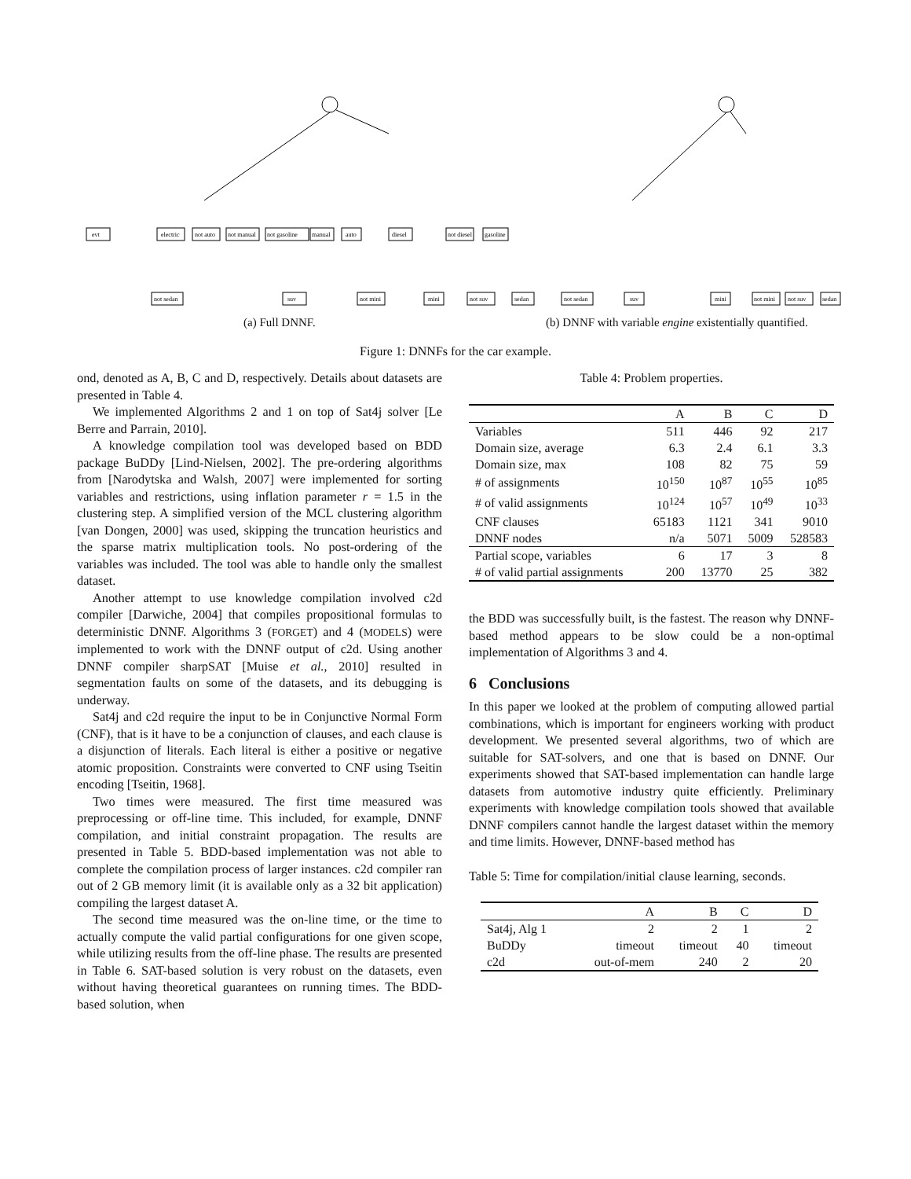evt
electric
not auto
not manual
not gasoline
manual
auto
diesel
not diesel
gasoline
not sedan
suv
not mini
mini
not suv
sedan
not sedan
suv
mini
not mini
not suv
sedan
(a) Full DNNF.
(b) DNNF with variable engine existentially quantified.
Figure 1: DNNFs for the car example.
ond, denoted as A, B, C and D, respectively. Details about datasets are presented in Table 4.
We implemented Algorithms 2 and 1 on top of Sat4j solver [Le Berre and Parrain, 2010].
A knowledge compilation tool was developed based on BDD package BuDDy [Lind-Nielsen, 2002]. The pre-ordering algorithms from [Narodytska and Walsh, 2007] were implemented for sorting variables and restrictions, using inflation parameter r = 1.5 in the clustering step. A simplified version of the MCL clustering algorithm [van Dongen, 2000] was used, skipping the truncation heuristics and the sparse matrix multiplication tools. No post-ordering of the variables was included. The tool was able to handle only the smallest dataset.
Another attempt to use knowledge compilation involved c2d compiler [Darwiche, 2004] that compiles propositional formulas to deterministic DNNF. Algorithms 3 (FORGET) and 4 (MODELS) were implemented to work with the DNNF output of c2d. Using another DNNF compiler sharpSAT [Muise et al., 2010] resulted in segmentation faults on some of the datasets, and its debugging is underway.
Sat4j and c2d require the input to be in Conjunctive Normal Form (CNF), that is it have to be a conjunction of clauses, and each clause is a disjunction of literals. Each literal is either a positive or negative atomic proposition. Constraints were converted to CNF using Tseitin encoding [Tseitin, 1968].
Two times were measured. The first time measured was preprocessing or off-line time. This included, for example, DNNF compilation, and initial constraint propagation. The results are presented in Table 5. BDD-based implementation was not able to complete the compilation process of larger instances. c2d compiler ran out of 2 GB memory limit (it is available only as a 32 bit application) compiling the largest dataset A.
The second time measured was the on-line time, or the time to actually compute the valid partial configurations for one given scope, while utilizing results from the off-line phase. The results are presented in Table 6. SAT-based solution is very robust on the datasets, even without having theoretical guarantees on running times. The BDD-based solution, when
Table 4: Problem properties.
| | A | B | C | D |
| --- | --- | --- | --- | --- |
| Variables | 511 | 446 | 92 | 217 |
| Domain size, average | 6.3 | 2.4 | 6.1 | 3.3 |
| Domain size, max | 108 | 82 | 75 | 59 |
| # of assignments | 10<sup>150</sup> | 10<sup>87</sup> | 10<sup>55</sup> | 10<sup>85</sup> |
| # of valid assignments | 10<sup>124</sup> | 10<sup>57</sup> | 10<sup>49</sup> | 10<sup>33</sup> |
| CNF clauses | 65183 | 1121 | 341 | 9010 |
| DNNF nodes | n/a | 5071 | 5009 | 528583 |
| Partial scope, variables | 6 | 17 | 3 | 8 |
| # of valid partial assignments | 200 | 13770 | 25 | 382 |
the BDD was successfully built, is the fastest. The reason why DNNF-based method appears to be slow could be a non-optimal implementation of Algorithms 3 and 4.
6 Conclusions
In this paper we looked at the problem of computing allowed partial combinations, which is important for engineers working with product development. We presented several algorithms, two of which are suitable for SAT-solvers, and one that is based on DNNF. Our experiments showed that SAT-based implementation can handle large datasets from automotive industry quite efficiently. Preliminary experiments with knowledge compilation tools showed that available DNNF compilers cannot handle the largest dataset within the memory and time limits. However, DNNF-based method has
Table 5: Time for compilation/initial clause learning, seconds.
| | A | B | C | D |
| --- | --- | --- | --- | --- |
| Sat4j, Alg 1 | 2 | 2 | 1 | 2 |
| BuDDy | timeout | timeout | 40 | timeout |
| c2d | out-of-mem | 240 | 2 | 20 |